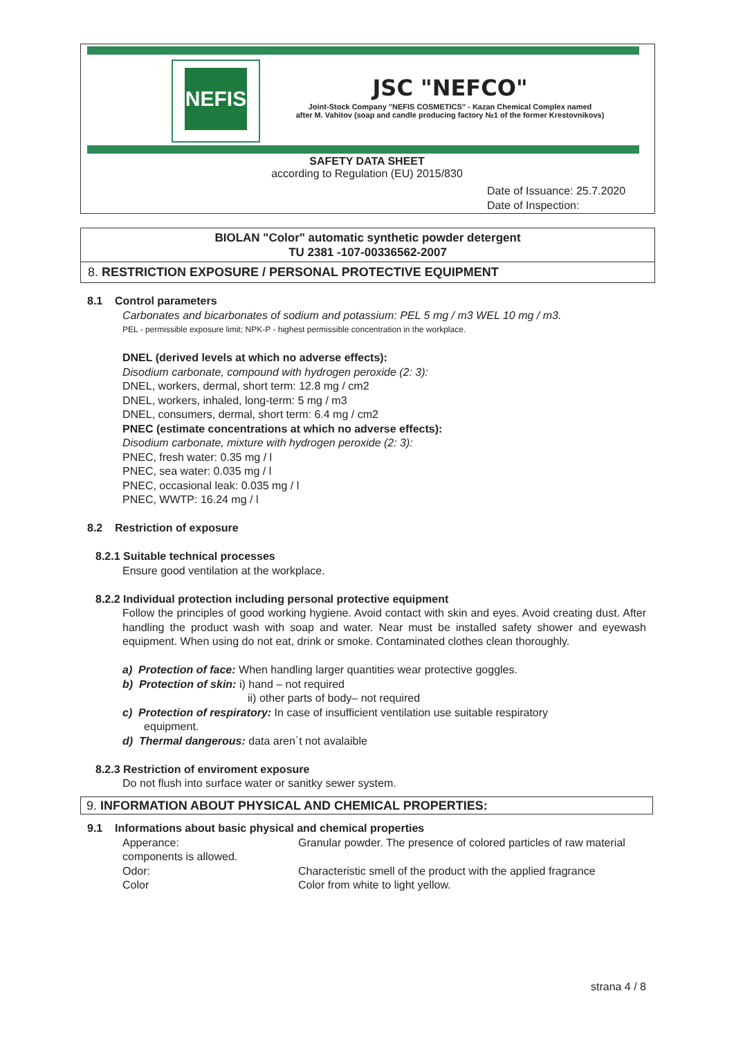NEFIS
JSC "NEFCO"
Joint-Stock Company "NEFIS COSMETICS" - Kazan Chemical Complex named
after M. Vahitov (soap and candle producing factory №1 of the former Krestovnikovs)
SAFETY DATA SHEET
according to Regulation (EU) 2015/830
Date of Issuance: 25.7.2020
Date of Inspection:
BIOLAN "Color" automatic synthetic powder detergent
TU 2381 -107-00336562-2007
8. RESTRICTION EXPOSURE / PERSONAL PROTECTIVE EQUIPMENT
8.1 Control parameters
Carbonates and bicarbonates of sodium and potassium: PEL 5 mg / m3 WEL 10 mg / m3.
PEL - permissible exposure limit; NPK-P - highest permissible concentration in the workplace.
DNEL (derived levels at which no adverse effects):
Disodium carbonate, compound with hydrogen peroxide (2: 3):
DNEL, workers, dermal, short term: 12.8 mg / cm2
DNEL, workers, inhaled, long-term: 5 mg / m3
DNEL, consumers, dermal, short term: 6.4 mg / cm2
PNEC (estimate concentrations at which no adverse effects):
Disodium carbonate, mixture with hydrogen peroxide (2: 3):
PNEC, fresh water: 0.35 mg / l
PNEC, sea water: 0.035 mg / l
PNEC, occasional leak: 0.035 mg / l
PNEC, WWTP: 16.24 mg / l
8.2 Restriction of exposure
8.2.1 Suitable technical processes
Ensure good ventilation at the workplace.
8.2.2 Individual protection including personal protective equipment
Follow the principles of good working hygiene. Avoid contact with skin and eyes. Avoid creating dust. After handling the product wash with soap and water. Near must be installed safety shower and eyewash equipment. When using do not eat, drink or smoke. Contaminated clothes clean thoroughly.
a) Protection of face: When handling larger quantities wear protective goggles.
b) Protection of skin: i) hand – not required
ii) other parts of body– not required
c) Protection of respiratory: In case of insufficient ventilation use suitable respiratory
equipment.
d) Thermal dangerous: data aren´t not avalaible
8.2.3 Restriction of enviroment exposure
Do not flush into surface water or sanitky sewer system.
9. INFORMATION ABOUT PHYSICAL AND CHEMICAL PROPERTIES:
9.1 Informations about basic physical and chemical properties
Apperance: Granular powder. The presence of colored particles of raw material components is allowed.
Odor: Characteristic smell of the product with the applied fragrance
Color Color from white to light yellow.
strana 4 / 8